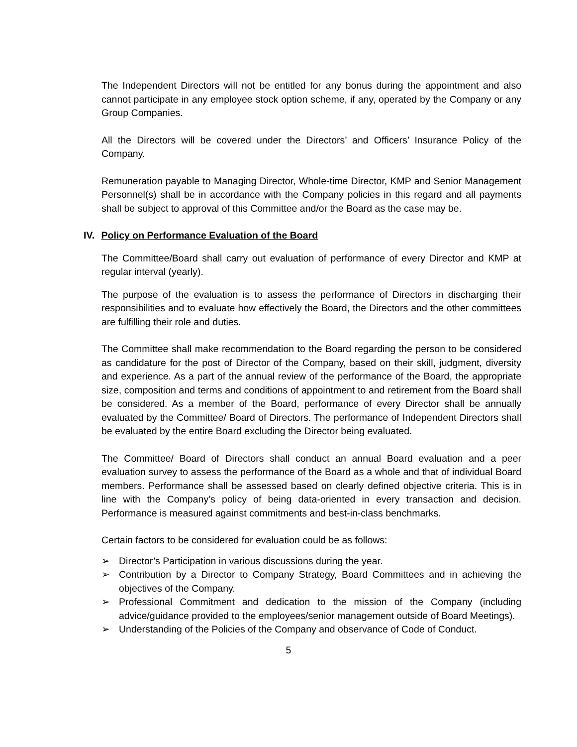The Independent Directors will not be entitled for any bonus during the appointment and also cannot participate in any employee stock option scheme, if any, operated by the Company or any Group Companies.
All the Directors will be covered under the Directors’ and Officers’ Insurance Policy of the Company.
Remuneration payable to Managing Director, Whole-time Director, KMP and Senior Management Personnel(s) shall be in accordance with the Company policies in this regard and all payments shall be subject to approval of this Committee and/or the Board as the case may be.
IV. Policy on Performance Evaluation of the Board
The Committee/Board shall carry out evaluation of performance of every Director and KMP at regular interval (yearly).
The purpose of the evaluation is to assess the performance of Directors in discharging their responsibilities and to evaluate how effectively the Board, the Directors and the other committees are fulfilling their role and duties.
The Committee shall make recommendation to the Board regarding the person to be considered as candidature for the post of Director of the Company, based on their skill, judgment, diversity and experience. As a part of the annual review of the performance of the Board, the appropriate size, composition and terms and conditions of appointment to and retirement from the Board shall be considered. As a member of the Board, performance of every Director shall be annually evaluated by the Committee/ Board of Directors. The performance of Independent Directors shall be evaluated by the entire Board excluding the Director being evaluated.
The Committee/ Board of Directors shall conduct an annual Board evaluation and a peer evaluation survey to assess the performance of the Board as a whole and that of individual Board members. Performance shall be assessed based on clearly defined objective criteria. This is in line with the Company’s policy of being data-oriented in every transaction and decision. Performance is measured against commitments and best-in-class benchmarks.
Certain factors to be considered for evaluation could be as follows:
➢ Director’s Participation in various discussions during the year.
➢ Contribution by a Director to Company Strategy, Board Committees and in achieving the objectives of the Company.
➢ Professional Commitment and dedication to the mission of the Company (including advice/guidance provided to the employees/senior management outside of Board Meetings).
➢ Understanding of the Policies of the Company and observance of Code of Conduct.
5